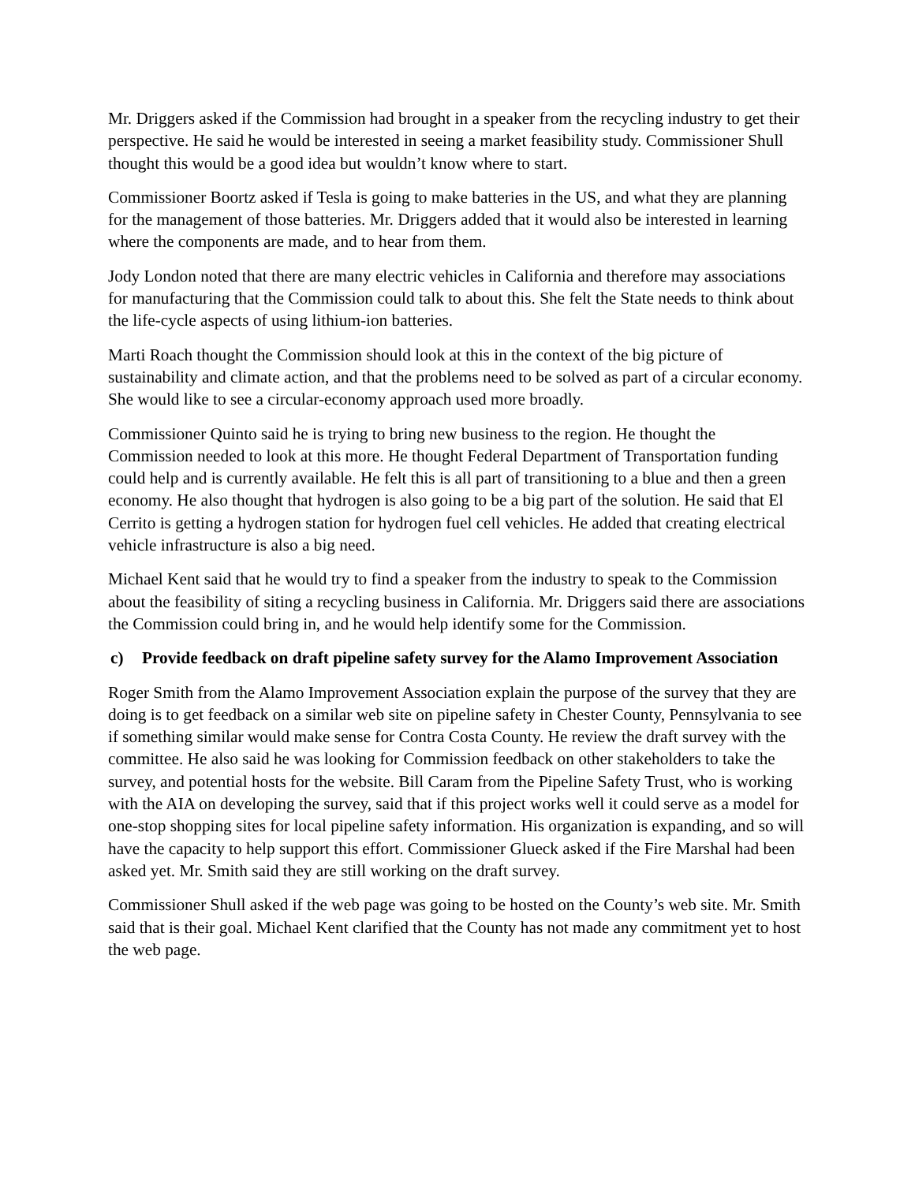Mr. Driggers asked if the Commission had brought in a speaker from the recycling industry to get their perspective. He said he would be interested in seeing a market feasibility study. Commissioner Shull thought this would be a good idea but wouldn’t know where to start.
Commissioner Boortz asked if Tesla is going to make batteries in the US, and what they are planning for the management of those batteries. Mr. Driggers added that it would also be interested in learning where the components are made, and to hear from them.
Jody London noted that there are many electric vehicles in California and therefore may associations for manufacturing that the Commission could talk to about this. She felt the State needs to think about the life-cycle aspects of using lithium-ion batteries.
Marti Roach thought the Commission should look at this in the context of the big picture of sustainability and climate action, and that the problems need to be solved as part of a circular economy. She would like to see a circular-economy approach used more broadly.
Commissioner Quinto said he is trying to bring new business to the region. He thought the Commission needed to look at this more. He thought Federal Department of Transportation funding could help and is currently available. He felt this is all part of transitioning to a blue and then a green economy. He also thought that hydrogen is also going to be a big part of the solution. He said that El Cerrito is getting a hydrogen station for hydrogen fuel cell vehicles. He added that creating electrical vehicle infrastructure is also a big need.
Michael Kent said that he would try to find a speaker from the industry to speak to the Commission about the feasibility of siting a recycling business in California. Mr. Driggers said there are associations the Commission could bring in, and he would help identify some for the Commission.
c) Provide feedback on draft pipeline safety survey for the Alamo Improvement Association
Roger Smith from the Alamo Improvement Association explain the purpose of the survey that they are doing is to get feedback on a similar web site on pipeline safety in Chester County, Pennsylvania to see if something similar would make sense for Contra Costa County. He review the draft survey with the committee. He also said he was looking for Commission feedback on other stakeholders to take the survey, and potential hosts for the website. Bill Caram from the Pipeline Safety Trust, who is working with the AIA on developing the survey, said that if this project works well it could serve as a model for one-stop shopping sites for local pipeline safety information. His organization is expanding, and so will have the capacity to help support this effort. Commissioner Glueck asked if the Fire Marshal had been asked yet. Mr. Smith said they are still working on the draft survey.
Commissioner Shull asked if the web page was going to be hosted on the County’s web site. Mr. Smith said that is their goal. Michael Kent clarified that the County has not made any commitment yet to host the web page.